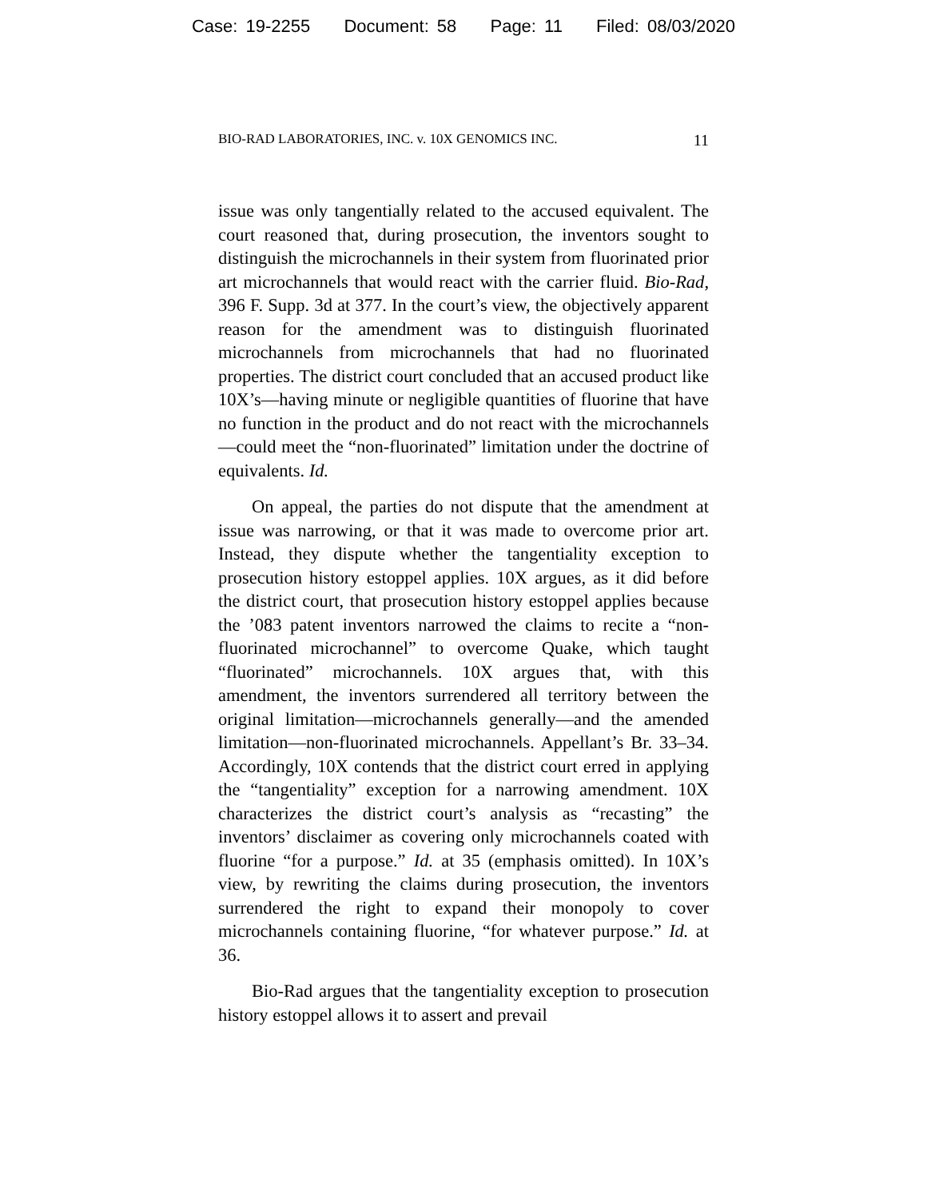Case: 19-2255 Document: 58 Page: 11 Filed: 08/03/2020
BIO-RAD LABORATORIES, INC. v. 10X GENOMICS INC. 11
issue was only tangentially related to the accused equivalent. The court reasoned that, during prosecution, the inventors sought to distinguish the microchannels in their system from fluorinated prior art microchannels that would react with the carrier fluid. Bio-Rad, 396 F. Supp. 3d at 377. In the court’s view, the objectively apparent reason for the amendment was to distinguish fluorinated microchannels from microchannels that had no fluorinated properties. The district court concluded that an accused product like 10X’s—having minute or negligible quantities of fluorine that have no function in the product and do not react with the microchannels—could meet the “non-fluorinated” limitation under the doctrine of equivalents. Id.
On appeal, the parties do not dispute that the amendment at issue was narrowing, or that it was made to overcome prior art. Instead, they dispute whether the tangentiality exception to prosecution history estoppel applies. 10X argues, as it did before the district court, that prosecution history estoppel applies because the ’083 patent inventors narrowed the claims to recite a “non-fluorinated microchannel” to overcome Quake, which taught “fluorinated” microchannels. 10X argues that, with this amendment, the inventors surrendered all territory between the original limitation—microchannels generally—and the amended limitation—non-fluorinated microchannels. Appellant’s Br. 33–34. Accordingly, 10X contends that the district court erred in applying the “tangentiality” exception for a narrowing amendment. 10X characterizes the district court’s analysis as “recasting” the inventors’ disclaimer as covering only microchannels coated with fluorine “for a purpose.” Id. at 35 (emphasis omitted). In 10X’s view, by rewriting the claims during prosecution, the inventors surrendered the right to expand their monopoly to cover microchannels containing fluorine, “for whatever purpose.” Id. at 36.
Bio-Rad argues that the tangentiality exception to prosecution history estoppel allows it to assert and prevail